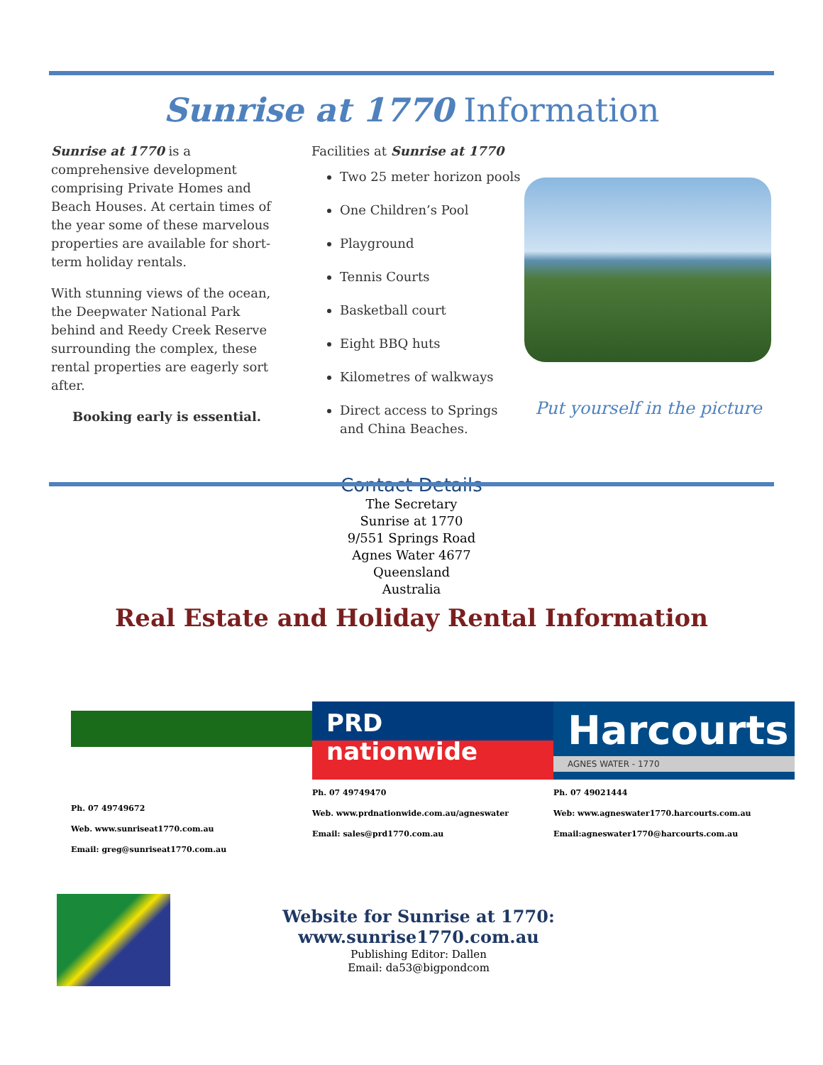Sunrise at 1770 Information
Sunrise at 1770 is a comprehensive development comprising Private Homes and Beach Houses. At certain times of the year some of these marvelous properties are available for short-term holiday rentals.
With stunning views of the ocean, the Deepwater National Park behind and Reedy Creek Reserve surrounding the complex, these rental properties are eagerly sort after.
Booking early is essential.
Facilities at Sunrise at 1770
Two 25 meter horizon pools
One Children’s Pool
Playground
Tennis Courts
Basketball court
Eight BBQ huts
Kilometres of walkways
Direct access to Springs and China Beaches.
Put yourself in the picture
Contact Details
The Secretary
Sunrise at 1770
9/551 Springs Road
Agnes Water 4677
Queensland
Australia
Real Estate and Holiday Rental Information
Ph. 07 49749672
Web. www.sunriseat1770.com.au
Email: greg@sunriseat1770.com.au
PRD
nationwide
Ph. 07 49749470
Web. www.prdnationwide.com.au/agneswater
Email: sales@prd1770.com.au
Harcourts
AGNES WATER - 1770
Ph. 07 49021444
Web: www.agneswater1770.harcourts.com.au
Email:agneswater1770@harcourts.com.au
Website for Sunrise at 1770: www.sunrise1770.com.au
Publishing Editor: Dallen
Email: da53@bigpondcom